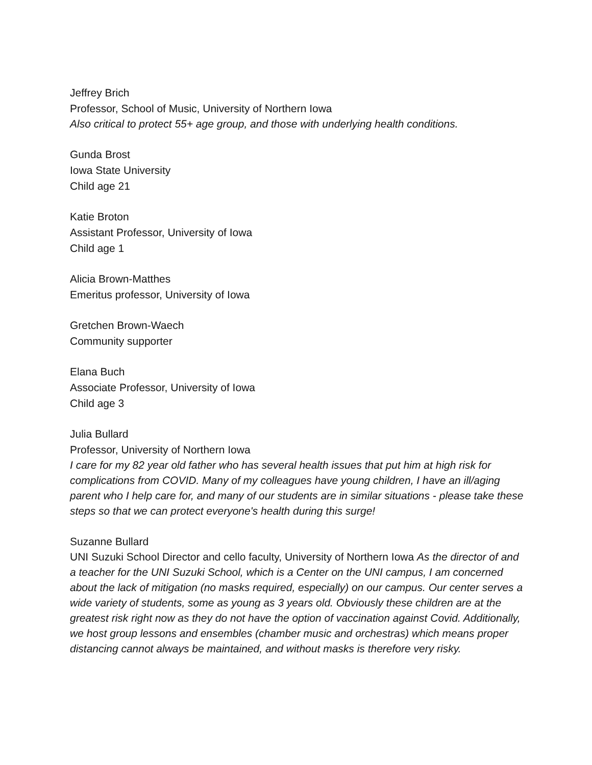Jeffrey Brich
Professor, School of Music, University of Northern Iowa
Also critical to protect 55+ age group, and those with underlying health conditions.
Gunda Brost
Iowa State University
Child age 21
Katie Broton
Assistant Professor, University of Iowa
Child age 1
Alicia Brown-Matthes
Emeritus professor, University of Iowa
Gretchen Brown-Waech
Community supporter
Elana Buch
Associate Professor, University of Iowa
Child age 3
Julia Bullard
Professor, University of Northern Iowa
I care for my 82 year old father who has several health issues that put him at high risk for complications from COVID. Many of my colleagues have young children, I have an ill/aging parent who I help care for, and many of our students are in similar situations - please take these steps so that we can protect everyone's health during this surge!
Suzanne Bullard
UNI Suzuki School Director and cello faculty, University of Northern Iowa As the director of and a teacher for the UNI Suzuki School, which is a Center on the UNI campus, I am concerned about the lack of mitigation (no masks required, especially) on our campus. Our center serves a wide variety of students, some as young as 3 years old. Obviously these children are at the greatest risk right now as they do not have the option of vaccination against Covid. Additionally, we host group lessons and ensembles (chamber music and orchestras) which means proper distancing cannot always be maintained, and without masks is therefore very risky.